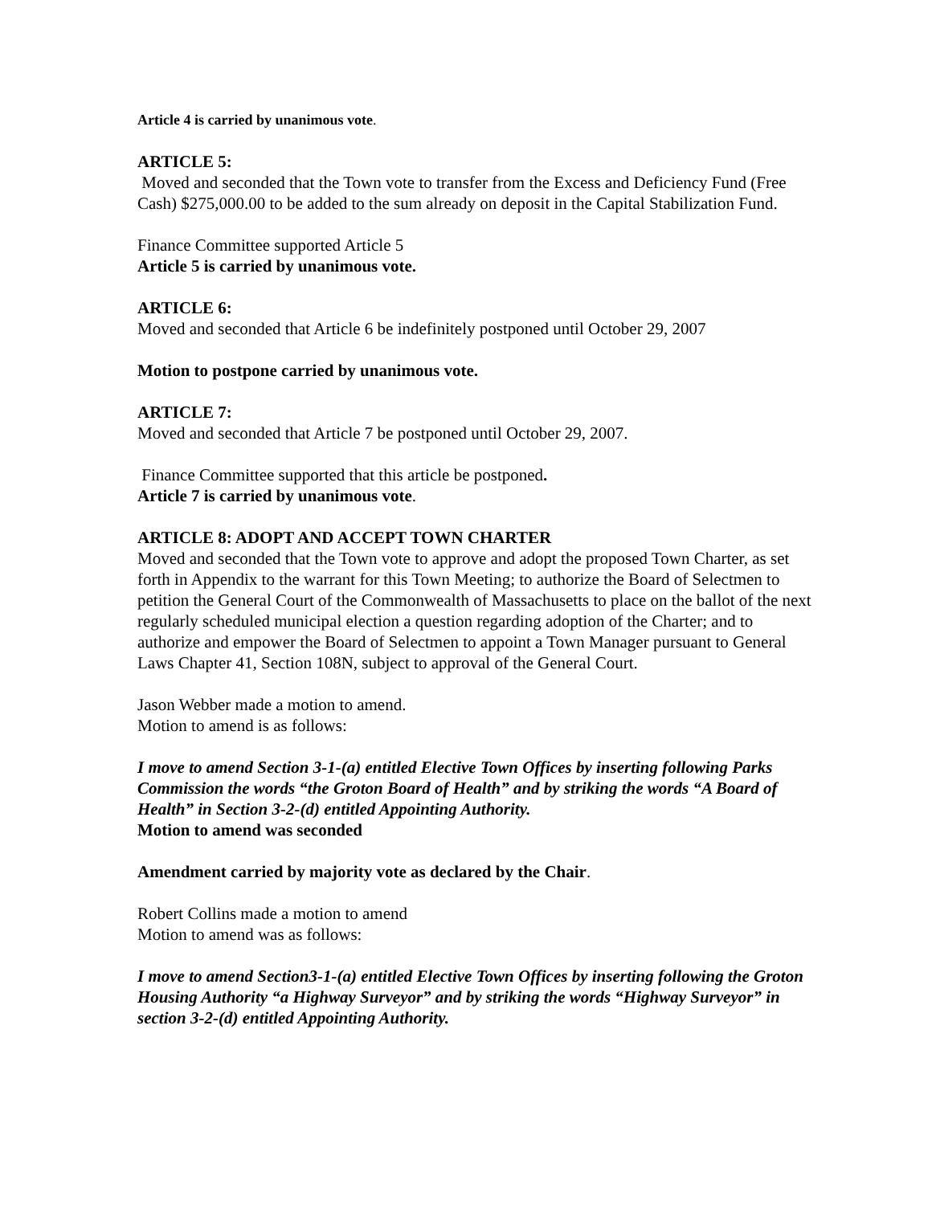Article 4 is carried by unanimous vote.
ARTICLE 5:
Moved and seconded that the Town vote to transfer from the Excess and Deficiency Fund (Free Cash) $275,000.00 to be added to the sum already on deposit in the Capital Stabilization Fund.
Finance Committee supported Article 5
Article 5 is carried by unanimous vote.
ARTICLE 6:
Moved and seconded that Article 6 be indefinitely postponed until October 29, 2007
Motion to postpone carried by unanimous vote.
ARTICLE 7:
Moved and seconded that Article 7 be postponed until October 29, 2007.
Finance Committee supported that this article be postponed.
Article 7 is carried by unanimous vote.
ARTICLE 8: ADOPT AND ACCEPT TOWN CHARTER
Moved and seconded that the Town vote to approve and adopt the proposed Town Charter, as set forth in Appendix to the warrant for this Town Meeting; to authorize the Board of Selectmen to petition the General Court of the Commonwealth of Massachusetts to place on the ballot of the next regularly scheduled municipal election a question regarding adoption of the Charter; and to authorize and empower the Board of Selectmen to appoint a Town Manager pursuant to General Laws Chapter 41, Section 108N, subject to approval of the General Court.
Jason Webber made a motion to amend.
Motion to amend is as follows:
I move to amend Section 3-1-(a) entitled Elective Town Offices by inserting following Parks Commission the words “the Groton Board of Health” and by striking the words “A Board of Health” in Section 3-2-(d) entitled Appointing Authority.
Motion to amend was seconded
Amendment carried by majority vote as declared by the Chair.
Robert Collins made a motion to amend
Motion to amend was as follows:
I move to amend Section3-1-(a) entitled Elective Town Offices by inserting following the Groton Housing Authority “a Highway Surveyor” and by striking the words “Highway Surveyor” in section 3-2-(d) entitled Appointing Authority.